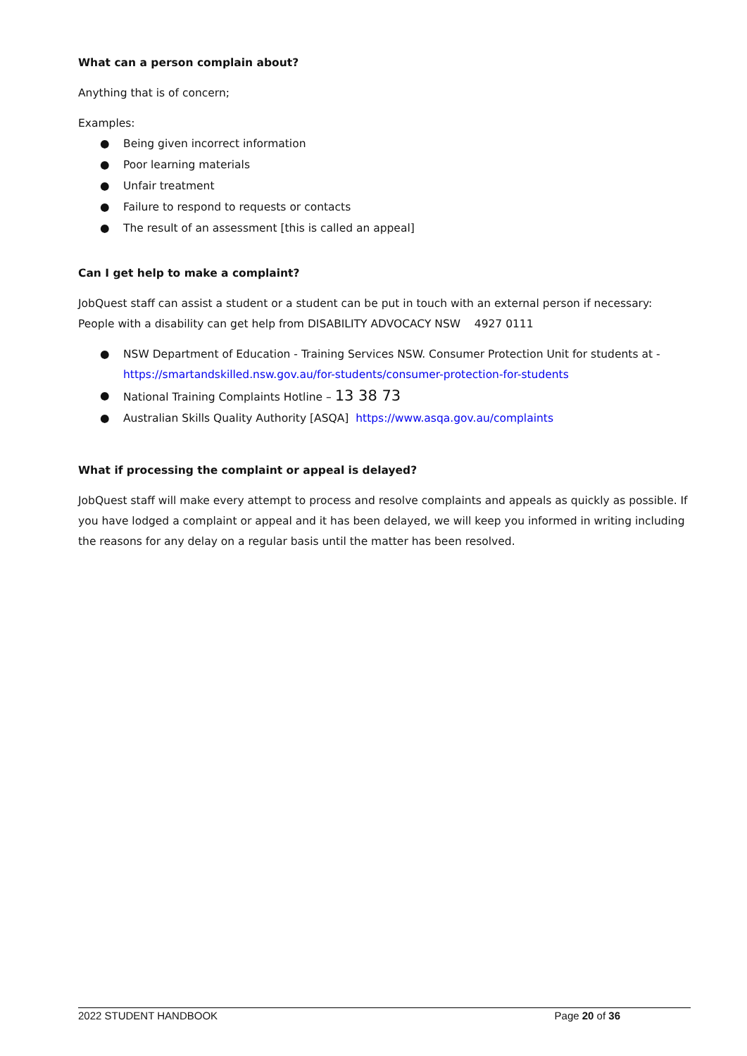What can a person complain about?
Anything that is of concern;
Examples:
● Being given incorrect information
● Poor learning materials
● Unfair treatment
● Failure to respond to requests or contacts
● The result of an assessment [this is called an appeal]
Can I get help to make a complaint?
JobQuest staff can assist a student or a student can be put in touch with an external person if necessary: People with a disability can get help from DISABILITY ADVOCACY NSW 4927 0111
● NSW Department of Education - Training Services NSW. Consumer Protection Unit for students at - https://smartandskilled.nsw.gov.au/for-students/consumer-protection-for-students
● National Training Complaints Hotline – 13 38 73
● Australian Skills Quality Authority [ASQA] https://www.asqa.gov.au/complaints
What if processing the complaint or appeal is delayed?
JobQuest staff will make every attempt to process and resolve complaints and appeals as quickly as possible. If you have lodged a complaint or appeal and it has been delayed, we will keep you informed in writing including the reasons for any delay on a regular basis until the matter has been resolved.
2022 STUDENT HANDBOOK Page 20 of 36